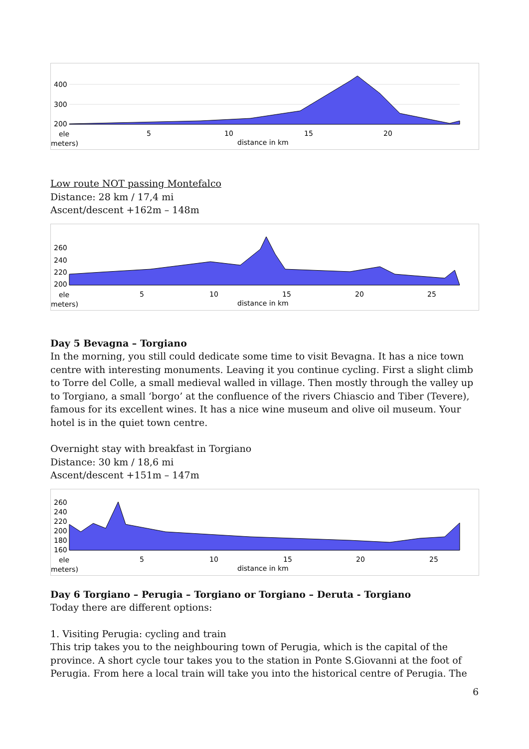400
300
200
ele
meters)
5
10
15
20
distance in km
Low route NOT passing Montefalco
Distance: 28 km / 17,4 mi
Ascent/descent +162m – 148m
260
240
220
200
ele
meters)
5
10
15
20
25
distance in km
Day 5 Bevagna – Torgiano
In the morning, you still could dedicate some time to visit Bevagna. It has a nice town centre with interesting monuments. Leaving it you continue cycling. First a slight climb to Torre del Colle, a small medieval walled in village. Then mostly through the valley up to Torgiano, a small ‘borgo’ at the confluence of the rivers Chiascio and Tiber (Tevere), famous for its excellent wines. It has a nice wine museum and olive oil museum. Your hotel is in the quiet town centre.
Overnight stay with breakfast in Torgiano
Distance: 30 km / 18,6 mi
Ascent/descent +151m – 147m
260
240
220
200
180
160
ele
meters)
5
10
15
20
25
distance in km
Day 6 Torgiano – Perugia – Torgiano or Torgiano – Deruta - Torgiano
Today there are different options:
1. Visiting Perugia: cycling and train
This trip takes you to the neighbouring town of Perugia, which is the capital of the province. A short cycle tour takes you to the station in Ponte S.Giovanni at the foot of Perugia. From here a local train will take you into the historical centre of Perugia. The
6